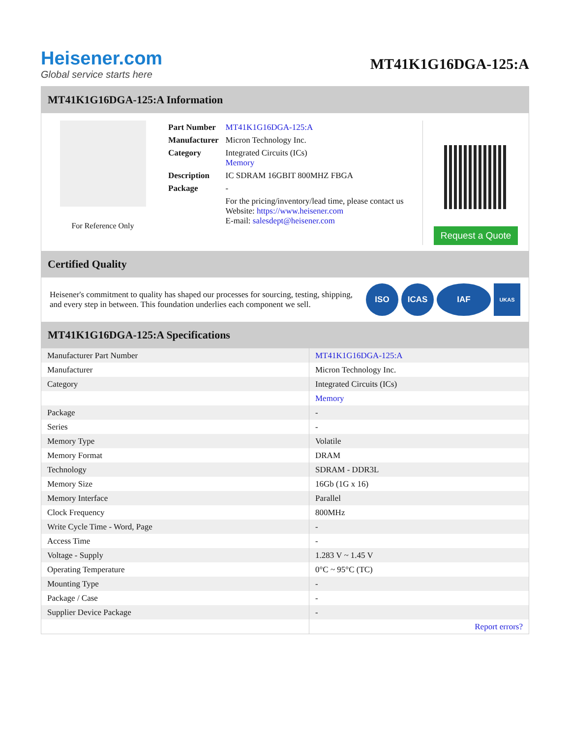Heisener.com
Global service starts here
MT41K1G16DGA-125:A
MT41K1G16DGA-125:A Information
For Reference Only
| Part Number | MT41K1G16DGA-125:A |
| Manufacturer | Micron Technology Inc. |
| Category | Integrated Circuits (ICs) Memory |
| Description | IC SDRAM 16GBIT 800MHZ FBGA |
| Package | - |
| | For the pricing/inventory/lead time, please contact us Website: https://www.heisener.com E-mail: salesdept@heisener.com |
Request a Quote
Certified Quality
Heisener's commitment to quality has shaped our processes for sourcing, testing, shipping, and every step in between. This foundation underlies each component we sell.
ISO ICAS IAF
UKAS
MT41K1G16DGA-125:A Specifications
| Manufacturer Part Number | MT41K1G16DGA-125:A |
| Manufacturer | Micron Technology Inc. |
| Category | Integrated Circuits (ICs) |
| | Memory |
| Package | - |
| Series | - |
| Memory Type | Volatile |
| Memory Format | DRAM |
| Technology | SDRAM - DDR3L |
| Memory Size | 16Gb (1G x 16) |
| Memory Interface | Parallel |
| Clock Frequency | 800MHz |
| Write Cycle Time - Word, Page | - |
| Access Time | - |
| Voltage - Supply | 1.283 V ~ 1.45 V |
| Operating Temperature | 0°C ~ 95°C (TC) |
| Mounting Type | - |
| Package / Case | - |
| Supplier Device Package | - |
| | Report errors? |